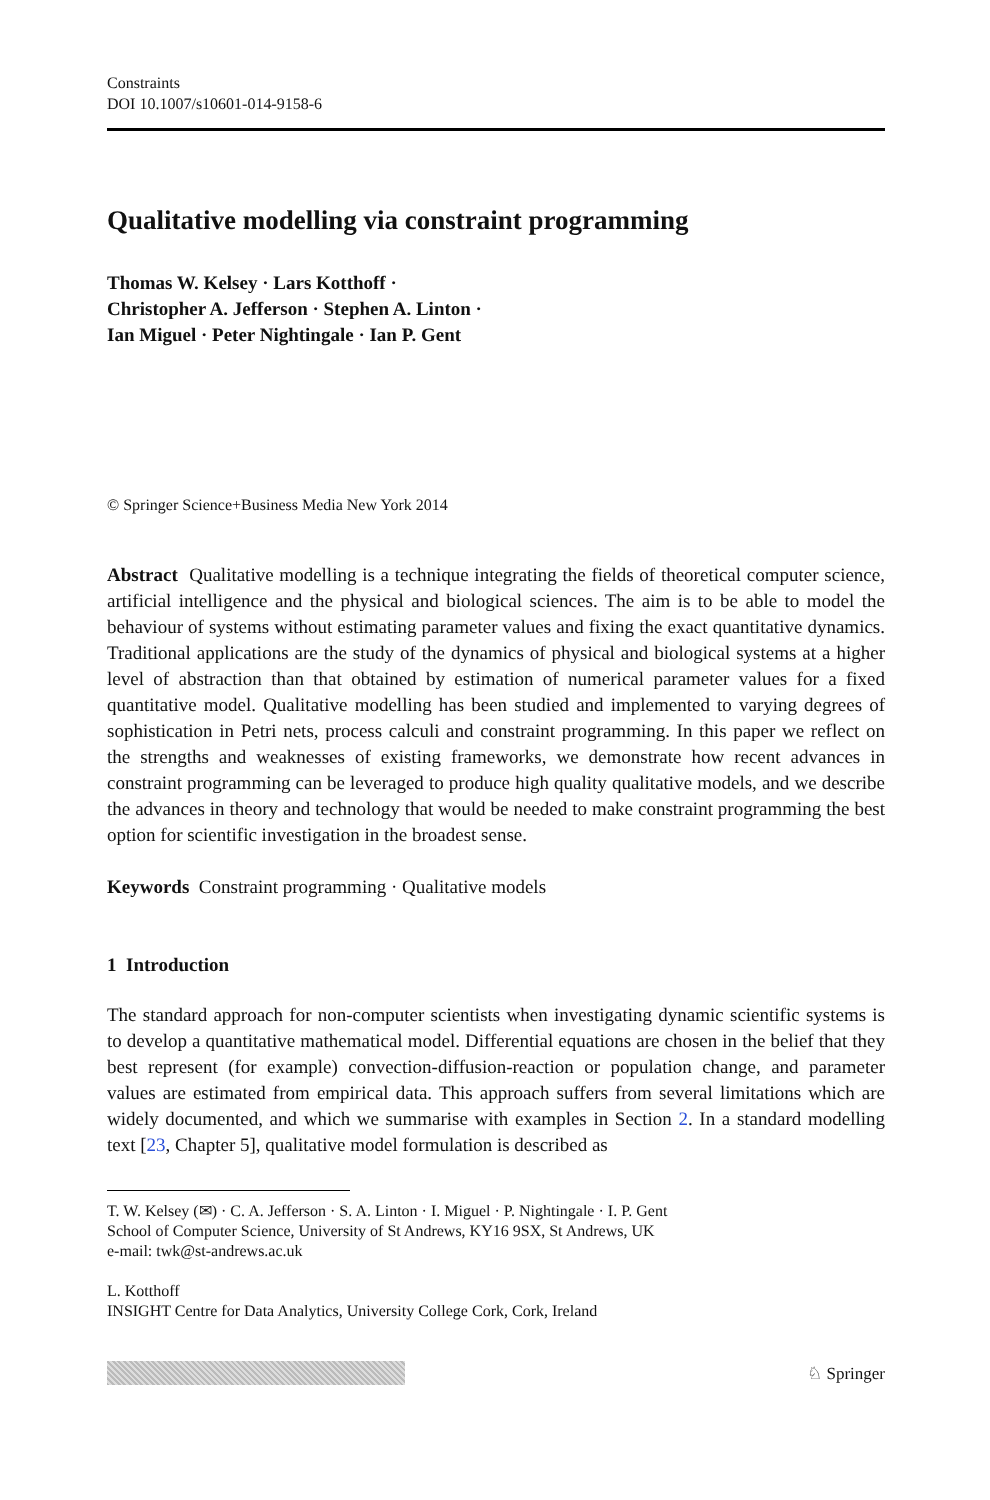Constraints
DOI 10.1007/s10601-014-9158-6
Qualitative modelling via constraint programming
Thomas W. Kelsey · Lars Kotthoff ·
Christopher A. Jefferson · Stephen A. Linton ·
Ian Miguel · Peter Nightingale · Ian P. Gent
© Springer Science+Business Media New York 2014
Abstract Qualitative modelling is a technique integrating the fields of theoretical computer science, artificial intelligence and the physical and biological sciences. The aim is to be able to model the behaviour of systems without estimating parameter values and fixing the exact quantitative dynamics. Traditional applications are the study of the dynamics of physical and biological systems at a higher level of abstraction than that obtained by estimation of numerical parameter values for a fixed quantitative model. Qualitative modelling has been studied and implemented to varying degrees of sophistication in Petri nets, process calculi and constraint programming. In this paper we reflect on the strengths and weaknesses of existing frameworks, we demonstrate how recent advances in constraint programming can be leveraged to produce high quality qualitative models, and we describe the advances in theory and technology that would be needed to make constraint programming the best option for scientific investigation in the broadest sense.
Keywords Constraint programming · Qualitative models
1 Introduction
The standard approach for non-computer scientists when investigating dynamic scientific systems is to develop a quantitative mathematical model. Differential equations are chosen in the belief that they best represent (for example) convection-diffusion-reaction or population change, and parameter values are estimated from empirical data. This approach suffers from several limitations which are widely documented, and which we summarise with examples in Section 2. In a standard modelling text [23, Chapter 5], qualitative model formulation is described as
T. W. Kelsey (✉) · C. A. Jefferson · S. A. Linton · I. Miguel · P. Nightingale · I. P. Gent
School of Computer Science, University of St Andrews, KY16 9SX, St Andrews, UK
e-mail: twk@st-andrews.ac.uk
L. Kotthoff
INSIGHT Centre for Data Analytics, University College Cork, Cork, Ireland
♘ Springer